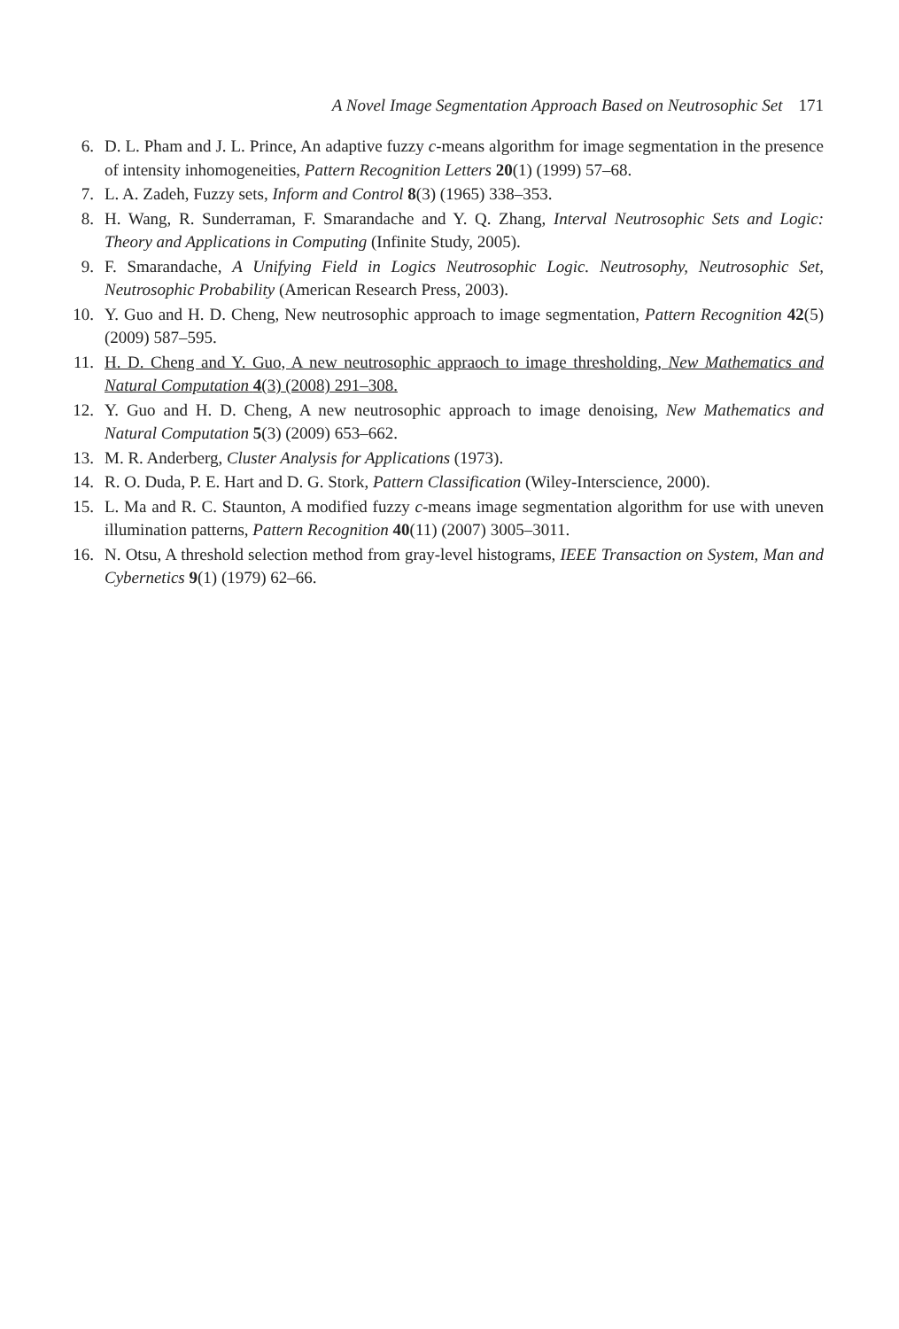A Novel Image Segmentation Approach Based on Neutrosophic Set 171
6. D. L. Pham and J. L. Prince, An adaptive fuzzy c-means algorithm for image segmentation in the presence of intensity inhomogeneities, Pattern Recognition Letters 20(1) (1999) 57–68.
7. L. A. Zadeh, Fuzzy sets, Inform and Control 8(3) (1965) 338–353.
8. H. Wang, R. Sunderraman, F. Smarandache and Y. Q. Zhang, Interval Neutrosophic Sets and Logic: Theory and Applications in Computing (Infinite Study, 2005).
9. F. Smarandache, A Unifying Field in Logics Neutrosophic Logic. Neutrosophy, Neutrosophic Set, Neutrosophic Probability (American Research Press, 2003).
10. Y. Guo and H. D. Cheng, New neutrosophic approach to image segmentation, Pattern Recognition 42(5) (2009) 587–595.
11. H. D. Cheng and Y. Guo, A new neutrosophic appraoch to image thresholding, New Mathematics and Natural Computation 4(3) (2008) 291–308.
12. Y. Guo and H. D. Cheng, A new neutrosophic approach to image denoising, New Mathematics and Natural Computation 5(3) (2009) 653–662.
13. M. R. Anderberg, Cluster Analysis for Applications (1973).
14. R. O. Duda, P. E. Hart and D. G. Stork, Pattern Classification (Wiley-Interscience, 2000).
15. L. Ma and R. C. Staunton, A modified fuzzy c-means image segmentation algorithm for use with uneven illumination patterns, Pattern Recognition 40(11) (2007) 3005–3011.
16. N. Otsu, A threshold selection method from gray-level histograms, IEEE Transaction on System, Man and Cybernetics 9(1) (1979) 62–66.